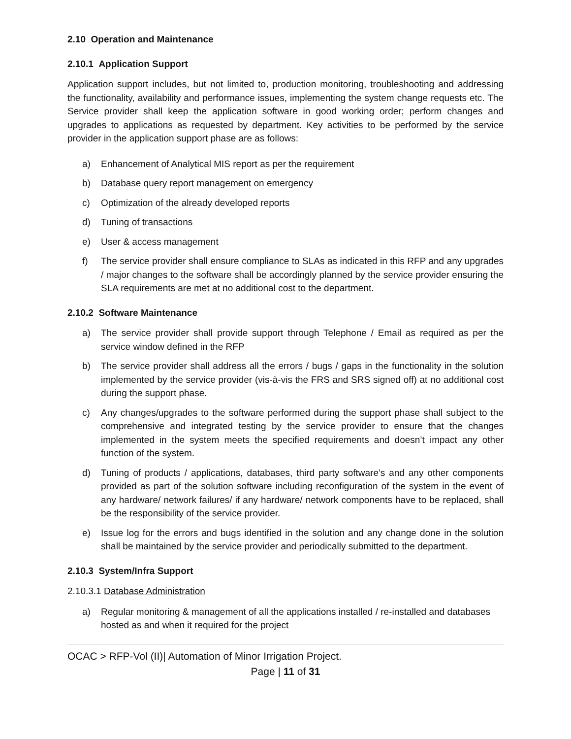2.10 Operation and Maintenance
2.10.1 Application Support
Application support includes, but not limited to, production monitoring, troubleshooting and addressing the functionality, availability and performance issues, implementing the system change requests etc. The Service provider shall keep the application software in good working order; perform changes and upgrades to applications as requested by department. Key activities to be performed by the service provider in the application support phase are as follows:
a) Enhancement of Analytical MIS report as per the requirement
b) Database query report management on emergency
c) Optimization of the already developed reports
d) Tuning of transactions
e) User & access management
f) The service provider shall ensure compliance to SLAs as indicated in this RFP and any upgrades / major changes to the software shall be accordingly planned by the service provider ensuring the SLA requirements are met at no additional cost to the department.
2.10.2 Software Maintenance
a) The service provider shall provide support through Telephone / Email as required as per the service window defined in the RFP
b) The service provider shall address all the errors / bugs / gaps in the functionality in the solution implemented by the service provider (vis-à-vis the FRS and SRS signed off) at no additional cost during the support phase.
c) Any changes/upgrades to the software performed during the support phase shall subject to the comprehensive and integrated testing by the service provider to ensure that the changes implemented in the system meets the specified requirements and doesn’t impact any other function of the system.
d) Tuning of products / applications, databases, third party software’s and any other components provided as part of the solution software including reconfiguration of the system in the event of any hardware/ network failures/ if any hardware/ network components have to be replaced, shall be the responsibility of the service provider.
e) Issue log for the errors and bugs identified in the solution and any change done in the solution shall be maintained by the service provider and periodically submitted to the department.
2.10.3 System/Infra Support
2.10.3.1 Database Administration
a) Regular monitoring & management of all the applications installed / re-installed and databases hosted as and when it required for the project
OCAC > RFP-Vol (II)| Automation of Minor Irrigation Project.
Page | 11 of 31